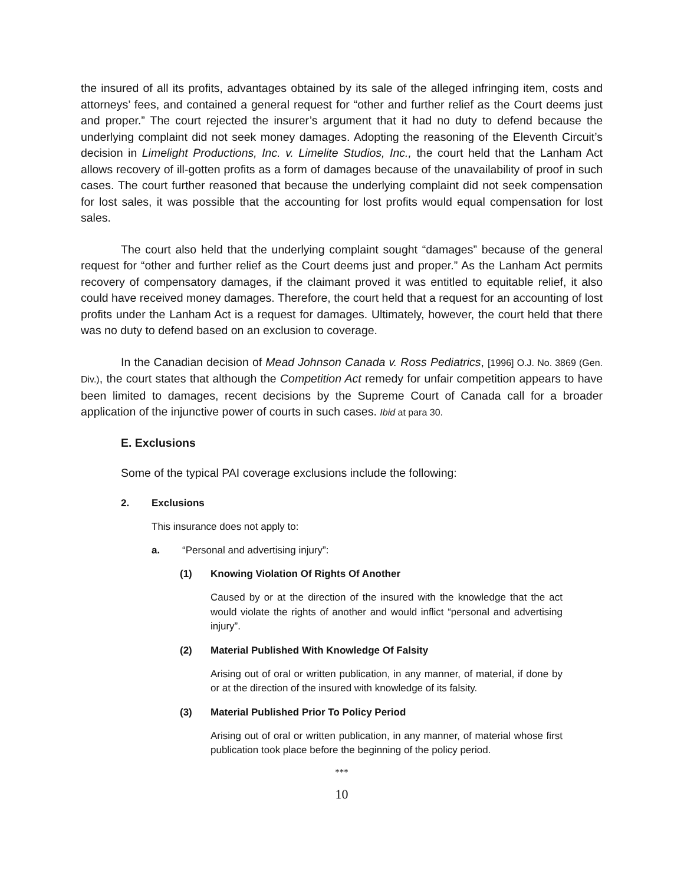the insured of all its profits, advantages obtained by its sale of the alleged infringing item, costs and attorneys’ fees, and contained a general request for “other and further relief as the Court deems just and proper.” The court rejected the insurer’s argument that it had no duty to defend because the underlying complaint did not seek money damages. Adopting the reasoning of the Eleventh Circuit’s decision in Limelight Productions, Inc. v. Limelite Studios, Inc., the court held that the Lanham Act allows recovery of ill-gotten profits as a form of damages because of the unavailability of proof in such cases. The court further reasoned that because the underlying complaint did not seek compensation for lost sales, it was possible that the accounting for lost profits would equal compensation for lost sales.
The court also held that the underlying complaint sought “damages” because of the general request for “other and further relief as the Court deems just and proper.” As the Lanham Act permits recovery of compensatory damages, if the claimant proved it was entitled to equitable relief, it also could have received money damages. Therefore, the court held that a request for an accounting of lost profits under the Lanham Act is a request for damages. Ultimately, however, the court held that there was no duty to defend based on an exclusion to coverage.
In the Canadian decision of Mead Johnson Canada v. Ross Pediatrics, [1996] O.J. No. 3869 (Gen. Div.), the court states that although the Competition Act remedy for unfair competition appears to have been limited to damages, recent decisions by the Supreme Court of Canada call for a broader application of the injunctive power of courts in such cases. Ibid at para 30.
E. Exclusions
Some of the typical PAI coverage exclusions include the following:
2. Exclusions
This insurance does not apply to:
a. “Personal and advertising injury”:
(1) Knowing Violation Of Rights Of Another
Caused by or at the direction of the insured with the knowledge that the act would violate the rights of another and would inflict “personal and advertising injury”.
(2) Material Published With Knowledge Of Falsity
Arising out of oral or written publication, in any manner, of material, if done by or at the direction of the insured with knowledge of its falsity.
(3) Material Published Prior To Policy Period
Arising out of oral or written publication, in any manner, of material whose first publication took place before the beginning of the policy period.
***
10